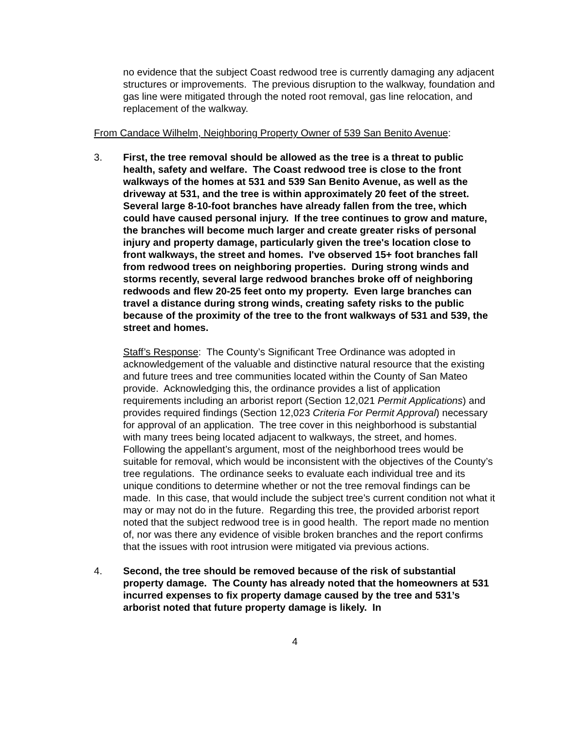no evidence that the subject Coast redwood tree is currently damaging any adjacent structures or improvements. The previous disruption to the walkway, foundation and gas line were mitigated through the noted root removal, gas line relocation, and replacement of the walkway.
From Candace Wilhelm, Neighboring Property Owner of 539 San Benito Avenue:
3. First, the tree removal should be allowed as the tree is a threat to public health, safety and welfare. The Coast redwood tree is close to the front walkways of the homes at 531 and 539 San Benito Avenue, as well as the driveway at 531, and the tree is within approximately 20 feet of the street. Several large 8-10-foot branches have already fallen from the tree, which could have caused personal injury. If the tree continues to grow and mature, the branches will become much larger and create greater risks of personal injury and property damage, particularly given the tree's location close to front walkways, the street and homes. I've observed 15+ foot branches fall from redwood trees on neighboring properties. During strong winds and storms recently, several large redwood branches broke off of neighboring redwoods and flew 20-25 feet onto my property. Even large branches can travel a distance during strong winds, creating safety risks to the public because of the proximity of the tree to the front walkways of 531 and 539, the street and homes.
Staff’s Response: The County’s Significant Tree Ordinance was adopted in acknowledgement of the valuable and distinctive natural resource that the existing and future trees and tree communities located within the County of San Mateo provide. Acknowledging this, the ordinance provides a list of application requirements including an arborist report (Section 12,021 Permit Applications) and provides required findings (Section 12,023 Criteria For Permit Approval) necessary for approval of an application. The tree cover in this neighborhood is substantial with many trees being located adjacent to walkways, the street, and homes. Following the appellant’s argument, most of the neighborhood trees would be suitable for removal, which would be inconsistent with the objectives of the County’s tree regulations. The ordinance seeks to evaluate each individual tree and its unique conditions to determine whether or not the tree removal findings can be made. In this case, that would include the subject tree’s current condition not what it may or may not do in the future. Regarding this tree, the provided arborist report noted that the subject redwood tree is in good health. The report made no mention of, nor was there any evidence of visible broken branches and the report confirms that the issues with root intrusion were mitigated via previous actions.
4. Second, the tree should be removed because of the risk of substantial property damage. The County has already noted that the homeowners at 531 incurred expenses to fix property damage caused by the tree and 531’s arborist noted that future property damage is likely. In
4